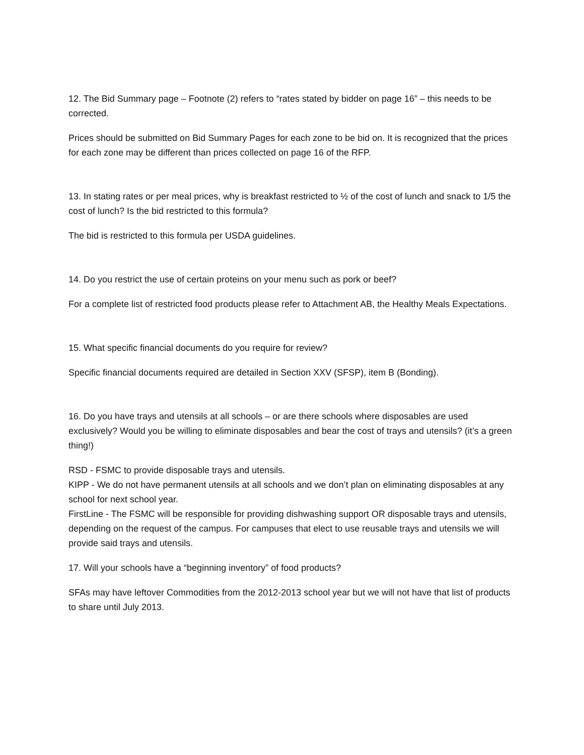12. The Bid Summary page – Footnote (2) refers to “rates stated by bidder on page 16” – this needs to be corrected.
Prices should be submitted on Bid Summary Pages for each zone to be bid on. It is recognized that the prices for each zone may be different than prices collected on page 16 of the RFP.
13. In stating rates or per meal prices, why is breakfast restricted to ½ of the cost of lunch and snack to 1/5 the cost of lunch? Is the bid restricted to this formula?
The bid is restricted to this formula per USDA guidelines.
14. Do you restrict the use of certain proteins on your menu such as pork or beef?
For a complete list of restricted food products please refer to Attachment AB, the Healthy Meals Expectations.
15. What specific financial documents do you require for review?
Specific financial documents required are detailed in Section XXV (SFSP), item B (Bonding).
16. Do you have trays and utensils at all schools – or are there schools where disposables are used exclusively? Would you be willing to eliminate disposables and bear the cost of trays and utensils? (it’s a green thing!)
RSD - FSMC to provide disposable trays and utensils.
KIPP - We do not have permanent utensils at all schools and we don’t plan on eliminating disposables at any school for next school year.
FirstLine - The FSMC will be responsible for providing dishwashing support OR disposable trays and utensils, depending on the request of the campus. For campuses that elect to use reusable trays and utensils we will provide said trays and utensils.
17. Will your schools have a “beginning inventory” of food products?
SFAs may have leftover Commodities from the 2012-2013 school year but we will not have that list of products to share until July 2013.